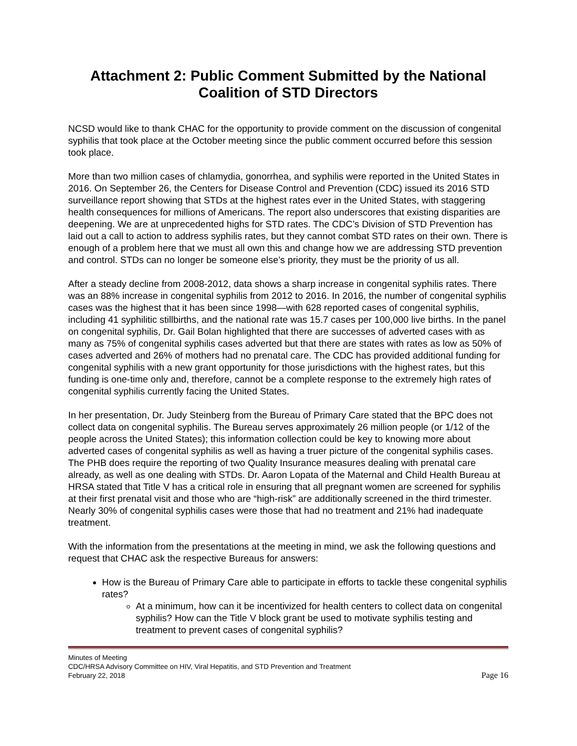Attachment 2: Public Comment Submitted by the National Coalition of STD Directors
NCSD would like to thank CHAC for the opportunity to provide comment on the discussion of congenital syphilis that took place at the October meeting since the public comment occurred before this session took place.
More than two million cases of chlamydia, gonorrhea, and syphilis were reported in the United States in 2016. On September 26, the Centers for Disease Control and Prevention (CDC) issued its 2016 STD surveillance report showing that STDs at the highest rates ever in the United States, with staggering health consequences for millions of Americans. The report also underscores that existing disparities are deepening. We are at unprecedented highs for STD rates. The CDC’s Division of STD Prevention has laid out a call to action to address syphilis rates, but they cannot combat STD rates on their own. There is enough of a problem here that we must all own this and change how we are addressing STD prevention and control. STDs can no longer be someone else’s priority, they must be the priority of us all.
After a steady decline from 2008-2012, data shows a sharp increase in congenital syphilis rates. There was an 88% increase in congenital syphilis from 2012 to 2016. In 2016, the number of congenital syphilis cases was the highest that it has been since 1998—with 628 reported cases of congenital syphilis, including 41 syphilitic stillbirths, and the national rate was 15.7 cases per 100,000 live births. In the panel on congenital syphilis, Dr. Gail Bolan highlighted that there are successes of adverted cases with as many as 75% of congenital syphilis cases adverted but that there are states with rates as low as 50% of cases adverted and 26% of mothers had no prenatal care. The CDC has provided additional funding for congenital syphilis with a new grant opportunity for those jurisdictions with the highest rates, but this funding is one-time only and, therefore, cannot be a complete response to the extremely high rates of congenital syphilis currently facing the United States.
In her presentation, Dr. Judy Steinberg from the Bureau of Primary Care stated that the BPC does not collect data on congenital syphilis. The Bureau serves approximately 26 million people (or 1/12 of the people across the United States); this information collection could be key to knowing more about adverted cases of congenital syphilis as well as having a truer picture of the congenital syphilis cases. The PHB does require the reporting of two Quality Insurance measures dealing with prenatal care already, as well as one dealing with STDs. Dr. Aaron Lopata of the Maternal and Child Health Bureau at HRSA stated that Title V has a critical role in ensuring that all pregnant women are screened for syphilis at their first prenatal visit and those who are “high-risk” are additionally screened in the third trimester. Nearly 30% of congenital syphilis cases were those that had no treatment and 21% had inadequate treatment.
With the information from the presentations at the meeting in mind, we ask the following questions and request that CHAC ask the respective Bureaus for answers:
How is the Bureau of Primary Care able to participate in efforts to tackle these congenital syphilis rates?
At a minimum, how can it be incentivized for health centers to collect data on congenital syphilis? How can the Title V block grant be used to motivate syphilis testing and treatment to prevent cases of congenital syphilis?
Minutes of Meeting
CDC/HRSA Advisory Committee on HIV, Viral Hepatitis, and STD Prevention and Treatment
February 22, 2018 Page 16